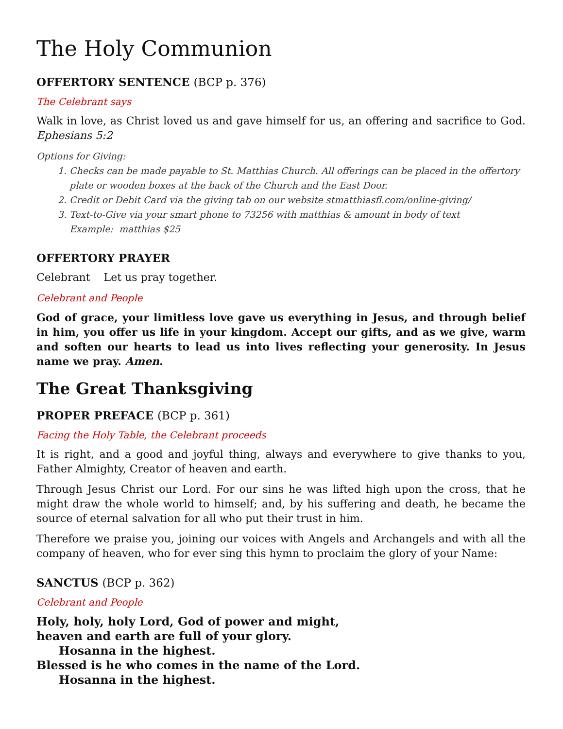The Holy Communion
OFFERTORY SENTENCE (BCP p. 376)
The Celebrant says
Walk in love, as Christ loved us and gave himself for us, an offering and sacrifice to God. Ephesians 5:2
Options for Giving:
1. Checks can be made payable to St. Matthias Church. All offerings can be placed in the offertory plate or wooden boxes at the back of the Church and the East Door.
2. Credit or Debit Card via the giving tab on our website stmatthiasfl.com/online-giving/
3. Text-to-Give via your smart phone to 73256 with matthias & amount in body of text
Example: matthias $25
OFFERTORY PRAYER
Celebrant Let us pray together.
Celebrant and People
God of grace, your limitless love gave us everything in Jesus, and through belief in him, you offer us life in your kingdom. Accept our gifts, and as we give, warm and soften our hearts to lead us into lives reflecting your generosity. In Jesus name we pray. Amen.
The Great Thanksgiving
PROPER PREFACE (BCP p. 361)
Facing the Holy Table, the Celebrant proceeds
It is right, and a good and joyful thing, always and everywhere to give thanks to you, Father Almighty, Creator of heaven and earth.
Through Jesus Christ our Lord. For our sins he was lifted high upon the cross, that he might draw the whole world to himself; and, by his suffering and death, he became the source of eternal salvation for all who put their trust in him.
Therefore we praise you, joining our voices with Angels and Archangels and with all the company of heaven, who for ever sing this hymn to proclaim the glory of your Name:
SANCTUS (BCP p. 362)
Celebrant and People
Holy, holy, holy Lord, God of power and might,
heaven and earth are full of your glory.
Hosanna in the highest.
Blessed is he who comes in the name of the Lord.
Hosanna in the highest.